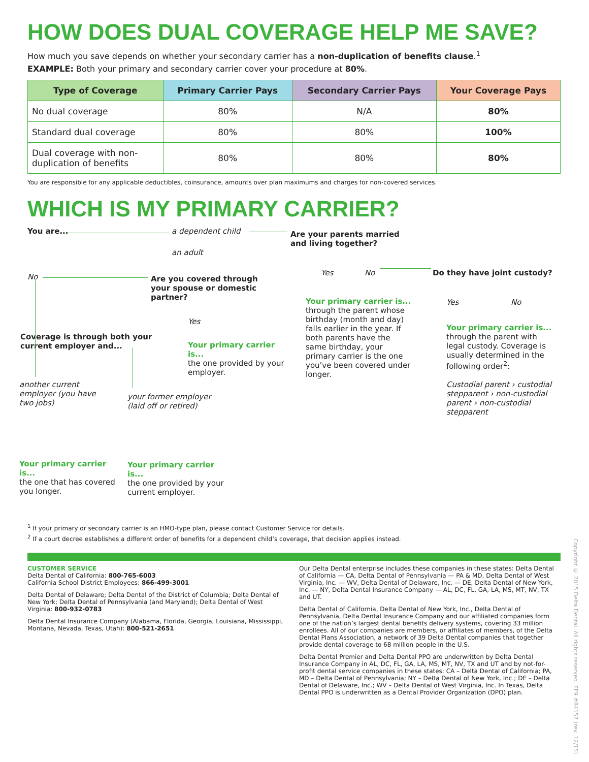HOW DOES DUAL COVERAGE HELP ME SAVE?
How much you save depends on whether your secondary carrier has a non-duplication of benefits clause.<sup>1</sup>
EXAMPLE: Both your primary and secondary carrier cover your procedure at 80%.
| Type of Coverage | Primary Carrier Pays | Secondary Carrier Pays | Your Coverage Pays |
| --- | --- | --- | --- |
| No dual coverage | 80% | N/A | 80% |
| Standard dual coverage | 80% | 80% | 100% |
| Dual coverage with non- duplication of benefits | 80% | 80% | 80% |
You are responsible for any applicable deductibles, coinsurance, amounts over plan maximums and charges for non-covered services.
WHICH IS MY PRIMARY CARRIER?
You are... a dependent child
an adult
Are your parents married and living together?
No
Are you covered through your spouse or domestic partner?
Yes No Do they have joint custody?
Your primary carrier is...
through the parent whose birthday (month and day) falls earlier in the year. If both parents have the same birthday, your primary carrier is the one you’ve been covered under longer.
Yes No
Yes
Coverage is through both your current employer and...
Your primary carrier is...
the one provided by your employer.
Your primary carrier is...
through the parent with legal custody. Coverage is usually determined in the following order<sup>2</sup>:
Custodial parent › custodial stepparent › non-custodial parent › non-custodial stepparent
another current employer (you have two jobs)
your former employer
(laid off or retired)
Your primary carrier is...
the one that has covered you longer.
Your primary carrier is...
the one provided by your current employer.
<sup>1</sup> If your primary or secondary carrier is an HMO-type plan, please contact Customer Service for details.
<sup>2</sup> If a court decree establishes a different order of benefits for a dependent child’s coverage, that decision applies instead.
CUSTOMER SERVICE
Delta Dental of California: 800-765-6003
California School District Employees: 866-499-3001
Delta Dental of Delaware; Delta Dental of the District of Columbia; Delta Dental of New York; Delta Dental of Pennsylvania (and Maryland); Delta Dental of West Virginia: 800-932-0783
Delta Dental Insurance Company (Alabama, Florida, Georgia, Louisiana, Mississippi, Montana, Nevada, Texas, Utah): 800-521-2651
Our Delta Dental enterprise includes these companies in these states: Delta Dental of California — CA, Delta Dental of Pennsylvania — PA & MD, Delta Dental of West Virginia, Inc. — WV, Delta Dental of Delaware, Inc. — DE, Delta Dental of New York, Inc. — NY, Delta Dental Insurance Company — AL, DC, FL, GA, LA, MS, MT, NV, TX and UT.
Delta Dental of California, Delta Dental of New York, Inc., Delta Dental of Pennsylvania, Delta Dental Insurance Company and our affiliated companies form one of the nation’s largest dental benefits delivery systems, covering 33 million enrollees. All of our companies are members, or affiliates of members, of the Delta Dental Plans Association, a network of 39 Delta Dental companies that together provide dental coverage to 68 million people in the U.S.
Delta Dental Premier and Delta Dental PPO are underwritten by Delta Dental Insurance Company in AL, DC, FL, GA, LA, MS, MT, NV, TX and UT and by not-for-profit dental service companies in these states: CA – Delta Dental of California; PA, MD – Delta Dental of Pennsylvania; NY – Delta Dental of New York, Inc.; DE – Delta Dental of Delaware, Inc.; WV – Delta Dental of West Virginia, Inc. In Texas, Delta Dental PPO is underwritten as a Dental Provider Organization (DPO) plan.
Copyright © 2015 Delta Dental. All rights reserved. EF9 #84157 (rev. 12/15)